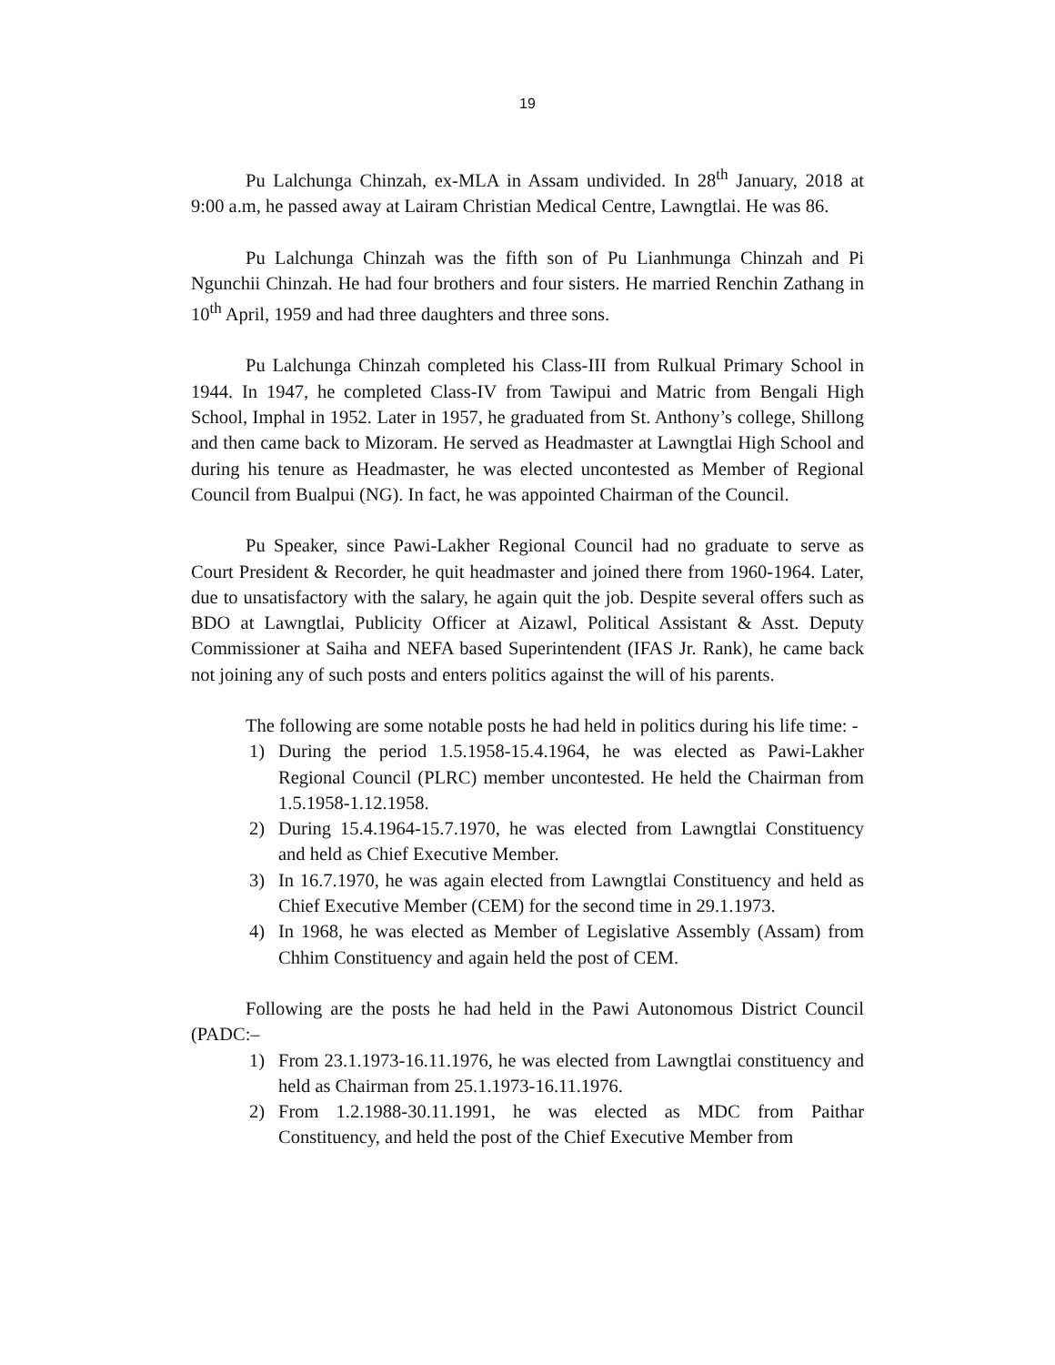19
Pu Lalchunga Chinzah, ex-MLA in Assam undivided. In 28<sup>th</sup> January, 2018 at 9:00 a.m, he passed away at Lairam Christian Medical Centre, Lawngtlai. He was 86.
Pu Lalchunga Chinzah was the fifth son of Pu Lianhmunga Chinzah and Pi Ngunchii Chinzah. He had four brothers and four sisters. He married Renchin Zathang in 10<sup>th</sup> April, 1959 and had three daughters and three sons.
Pu Lalchunga Chinzah completed his Class-III from Rulkual Primary School in 1944. In 1947, he completed Class-IV from Tawipui and Matric from Bengali High School, Imphal in 1952. Later in 1957, he graduated from St. Anthony’s college, Shillong and then came back to Mizoram. He served as Headmaster at Lawngtlai High School and during his tenure as Headmaster, he was elected uncontested as Member of Regional Council from Bualpui (NG). In fact, he was appointed Chairman of the Council.
Pu Speaker, since Pawi-Lakher Regional Council had no graduate to serve as Court President & Recorder, he quit headmaster and joined there from 1960-1964. Later, due to unsatisfactory with the salary, he again quit the job. Despite several offers such as BDO at Lawngtlai, Publicity Officer at Aizawl, Political Assistant & Asst. Deputy Commissioner at Saiha and NEFA based Superintendent (IFAS Jr. Rank), he came back not joining any of such posts and enters politics against the will of his parents.
The following are some notable posts he had held in politics during his life time: -
1) During the period 1.5.1958-15.4.1964, he was elected as Pawi-Lakher Regional Council (PLRC) member uncontested. He held the Chairman from 1.5.1958-1.12.1958.
2) During 15.4.1964-15.7.1970, he was elected from Lawngtlai Constituency and held as Chief Executive Member.
3) In 16.7.1970, he was again elected from Lawngtlai Constituency and held as Chief Executive Member (CEM) for the second time in 29.1.1973.
4) In 1968, he was elected as Member of Legislative Assembly (Assam) from Chhim Constituency and again held the post of CEM.
Following are the posts he had held in the Pawi Autonomous District Council (PADC:–
1) From 23.1.1973-16.11.1976, he was elected from Lawngtlai constituency and held as Chairman from 25.1.1973-16.11.1976.
2) From 1.2.1988-30.11.1991, he was elected as MDC from Paithar Constituency, and held the post of the Chief Executive Member from